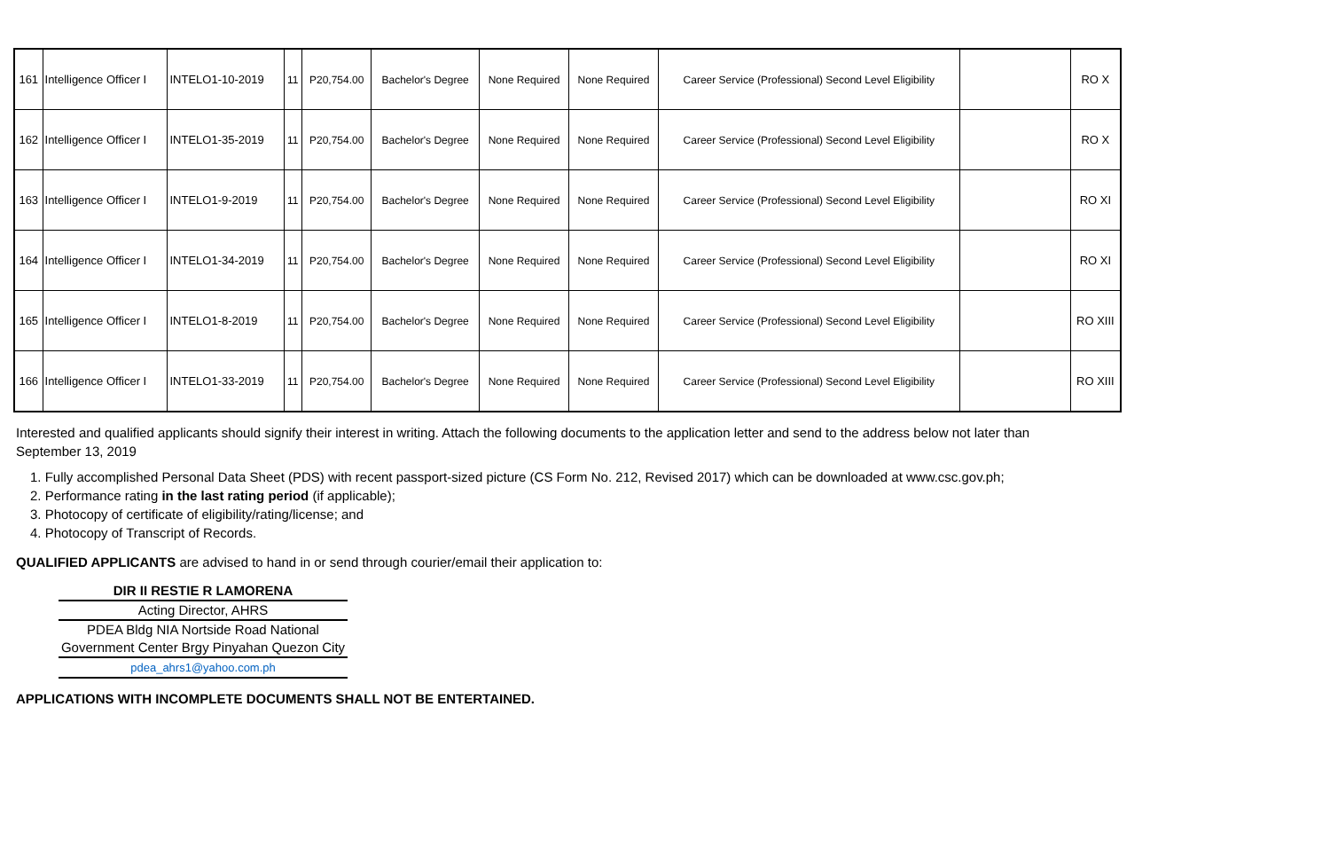| 161 | Intelligence Officer I | INTELO1-10-2019 | 11 | P20,754.00 | Bachelor's Degree | None Required | None Required | Career Service (Professional) Second Level Eligibility | | RO X |
| 162 | Intelligence Officer I | INTELO1-35-2019 | 11 | P20,754.00 | Bachelor's Degree | None Required | None Required | Career Service (Professional) Second Level Eligibility | | RO X |
| 163 | Intelligence Officer I | INTELO1-9-2019 | 11 | P20,754.00 | Bachelor's Degree | None Required | None Required | Career Service (Professional) Second Level Eligibility | | RO XI |
| 164 | Intelligence Officer I | INTELO1-34-2019 | 11 | P20,754.00 | Bachelor's Degree | None Required | None Required | Career Service (Professional) Second Level Eligibility | | RO XI |
| 165 | Intelligence Officer I | INTELO1-8-2019 | 11 | P20,754.00 | Bachelor's Degree | None Required | None Required | Career Service (Professional) Second Level Eligibility | | RO XIII |
| 166 | Intelligence Officer I | INTELO1-33-2019 | 11 | P20,754.00 | Bachelor's Degree | None Required | None Required | Career Service (Professional) Second Level Eligibility | | RO XIII |
Interested and qualified applicants should signify their interest in writing. Attach the following documents to the application letter and send to the address below not later than September 13, 2019
1. Fully accomplished Personal Data Sheet (PDS) with recent passport-sized picture (CS Form No. 212, Revised 2017) which can be downloaded at www.csc.gov.ph;
2. Performance rating in the last rating period (if applicable);
3. Photocopy of certificate of eligibility/rating/license; and
4. Photocopy of Transcript of Records.
QUALIFIED APPLICANTS are advised to hand in or send through courier/email their application to:
DIR II RESTIE R LAMORENA
Acting Director, AHRS
PDEA Bldg NIA Nortside Road National Government Center Brgy Pinyahan Quezon City
pdea_ahrs1@yahoo.com.ph
APPLICATIONS WITH INCOMPLETE DOCUMENTS SHALL NOT BE ENTERTAINED.